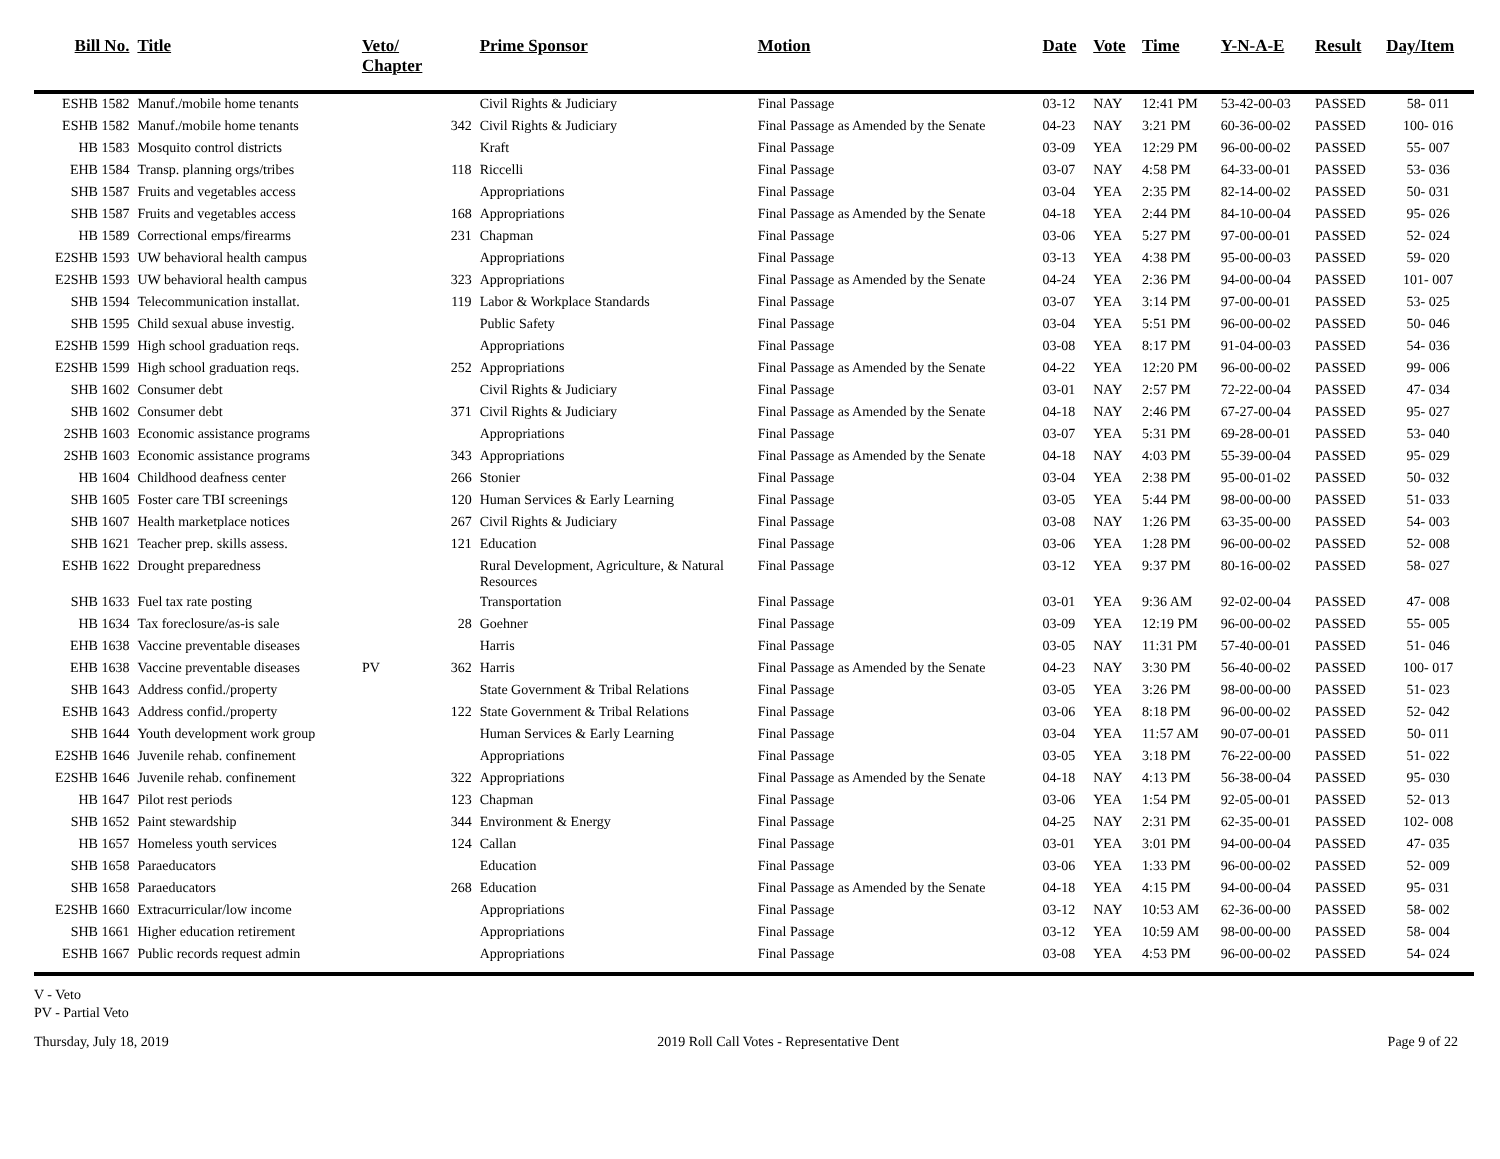| Bill No. | Title | Veto/ Chapter | | Prime Sponsor | Motion | Date | Vote | Time | Y-N-A-E | Result | Day/Item |
| --- | --- | --- | --- | --- | --- | --- | --- | --- | --- | --- | --- |
| ESHB 1582 | Manuf./mobile home tenants | | | Civil Rights & Judiciary | Final Passage | 03-12 | NAY | 12:41 PM | 53-42-00-03 | PASSED | 58- 011 |
| ESHB 1582 | Manuf./mobile home tenants | | 342 | Civil Rights & Judiciary | Final Passage as Amended by the Senate | 04-23 | NAY | 3:21 PM | 60-36-00-02 | PASSED | 100- 016 |
| HB 1583 | Mosquito control districts | | | Kraft | Final Passage | 03-09 | YEA | 12:29 PM | 96-00-00-02 | PASSED | 55- 007 |
| EHB 1584 | Transp. planning orgs/tribes | | 118 | Riccelli | Final Passage | 03-07 | NAY | 4:58 PM | 64-33-00-01 | PASSED | 53- 036 |
| SHB 1587 | Fruits and vegetables access | | | Appropriations | Final Passage | 03-04 | YEA | 2:35 PM | 82-14-00-02 | PASSED | 50- 031 |
| SHB 1587 | Fruits and vegetables access | | 168 | Appropriations | Final Passage as Amended by the Senate | 04-18 | YEA | 2:44 PM | 84-10-00-04 | PASSED | 95- 026 |
| HB 1589 | Correctional emps/firearms | | 231 | Chapman | Final Passage | 03-06 | YEA | 5:27 PM | 97-00-00-01 | PASSED | 52- 024 |
| E2SHB 1593 | UW behavioral health campus | | | Appropriations | Final Passage | 03-13 | YEA | 4:38 PM | 95-00-00-03 | PASSED | 59- 020 |
| E2SHB 1593 | UW behavioral health campus | | 323 | Appropriations | Final Passage as Amended by the Senate | 04-24 | YEA | 2:36 PM | 94-00-00-04 | PASSED | 101- 007 |
| SHB 1594 | Telecommunication installat. | | 119 | Labor & Workplace Standards | Final Passage | 03-07 | YEA | 3:14 PM | 97-00-00-01 | PASSED | 53- 025 |
| SHB 1595 | Child sexual abuse investig. | | | Public Safety | Final Passage | 03-04 | YEA | 5:51 PM | 96-00-00-02 | PASSED | 50- 046 |
| E2SHB 1599 | High school graduation reqs. | | | Appropriations | Final Passage | 03-08 | YEA | 8:17 PM | 91-04-00-03 | PASSED | 54- 036 |
| E2SHB 1599 | High school graduation reqs. | | 252 | Appropriations | Final Passage as Amended by the Senate | 04-22 | YEA | 12:20 PM | 96-00-00-02 | PASSED | 99- 006 |
| SHB 1602 | Consumer debt | | | Civil Rights & Judiciary | Final Passage | 03-01 | NAY | 2:57 PM | 72-22-00-04 | PASSED | 47- 034 |
| SHB 1602 | Consumer debt | | 371 | Civil Rights & Judiciary | Final Passage as Amended by the Senate | 04-18 | NAY | 2:46 PM | 67-27-00-04 | PASSED | 95- 027 |
| 2SHB 1603 | Economic assistance programs | | | Appropriations | Final Passage | 03-07 | YEA | 5:31 PM | 69-28-00-01 | PASSED | 53- 040 |
| 2SHB 1603 | Economic assistance programs | | 343 | Appropriations | Final Passage as Amended by the Senate | 04-18 | NAY | 4:03 PM | 55-39-00-04 | PASSED | 95- 029 |
| HB 1604 | Childhood deafness center | | 266 | Stonier | Final Passage | 03-04 | YEA | 2:38 PM | 95-00-01-02 | PASSED | 50- 032 |
| SHB 1605 | Foster care TBI screenings | | 120 | Human Services & Early Learning | Final Passage | 03-05 | YEA | 5:44 PM | 98-00-00-00 | PASSED | 51- 033 |
| SHB 1607 | Health marketplace notices | | 267 | Civil Rights & Judiciary | Final Passage | 03-08 | NAY | 1:26 PM | 63-35-00-00 | PASSED | 54- 003 |
| SHB 1621 | Teacher prep. skills assess. | | 121 | Education | Final Passage | 03-06 | YEA | 1:28 PM | 96-00-00-02 | PASSED | 52- 008 |
| ESHB 1622 | Drought preparedness | | | Rural Development, Agriculture, & Natural Resources | Final Passage | 03-12 | YEA | 9:37 PM | 80-16-00-02 | PASSED | 58- 027 |
| SHB 1633 | Fuel tax rate posting | | | Transportation | Final Passage | 03-01 | YEA | 9:36 AM | 92-02-00-04 | PASSED | 47- 008 |
| HB 1634 | Tax foreclosure/as-is sale | | 28 | Goehner | Final Passage | 03-09 | YEA | 12:19 PM | 96-00-00-02 | PASSED | 55- 005 |
| EHB 1638 | Vaccine preventable diseases | | | Harris | Final Passage | 03-05 | NAY | 11:31 PM | 57-40-00-01 | PASSED | 51- 046 |
| EHB 1638 | Vaccine preventable diseases | PV | 362 | Harris | Final Passage as Amended by the Senate | 04-23 | NAY | 3:30 PM | 56-40-00-02 | PASSED | 100- 017 |
| SHB 1643 | Address confid./property | | | State Government & Tribal Relations | Final Passage | 03-05 | YEA | 3:26 PM | 98-00-00-00 | PASSED | 51- 023 |
| ESHB 1643 | Address confid./property | | 122 | State Government & Tribal Relations | Final Passage | 03-06 | YEA | 8:18 PM | 96-00-00-02 | PASSED | 52- 042 |
| SHB 1644 | Youth development work group | | | Human Services & Early Learning | Final Passage | 03-04 | YEA | 11:57 AM | 90-07-00-01 | PASSED | 50- 011 |
| E2SHB 1646 | Juvenile rehab. confinement | | | Appropriations | Final Passage | 03-05 | YEA | 3:18 PM | 76-22-00-00 | PASSED | 51- 022 |
| E2SHB 1646 | Juvenile rehab. confinement | | 322 | Appropriations | Final Passage as Amended by the Senate | 04-18 | NAY | 4:13 PM | 56-38-00-04 | PASSED | 95- 030 |
| HB 1647 | Pilot rest periods | | 123 | Chapman | Final Passage | 03-06 | YEA | 1:54 PM | 92-05-00-01 | PASSED | 52- 013 |
| SHB 1652 | Paint stewardship | | 344 | Environment & Energy | Final Passage | 04-25 | NAY | 2:31 PM | 62-35-00-01 | PASSED | 102- 008 |
| HB 1657 | Homeless youth services | | 124 | Callan | Final Passage | 03-01 | YEA | 3:01 PM | 94-00-00-04 | PASSED | 47- 035 |
| SHB 1658 | Paraeducators | | | Education | Final Passage | 03-06 | YEA | 1:33 PM | 96-00-00-02 | PASSED | 52- 009 |
| SHB 1658 | Paraeducators | | 268 | Education | Final Passage as Amended by the Senate | 04-18 | YEA | 4:15 PM | 94-00-00-04 | PASSED | 95- 031 |
| E2SHB 1660 | Extracurricular/low income | | | Appropriations | Final Passage | 03-12 | NAY | 10:53 AM | 62-36-00-00 | PASSED | 58- 002 |
| SHB 1661 | Higher education retirement | | | Appropriations | Final Passage | 03-12 | YEA | 10:59 AM | 98-00-00-00 | PASSED | 58- 004 |
| ESHB 1667 | Public records request admin | | | Appropriations | Final Passage | 03-08 | YEA | 4:53 PM | 96-00-00-02 | PASSED | 54- 024 |
V - Veto
PV - Partial Veto
Thursday, July 18, 2019 2019 Roll Call Votes - Representative Dent Page 9 of 22